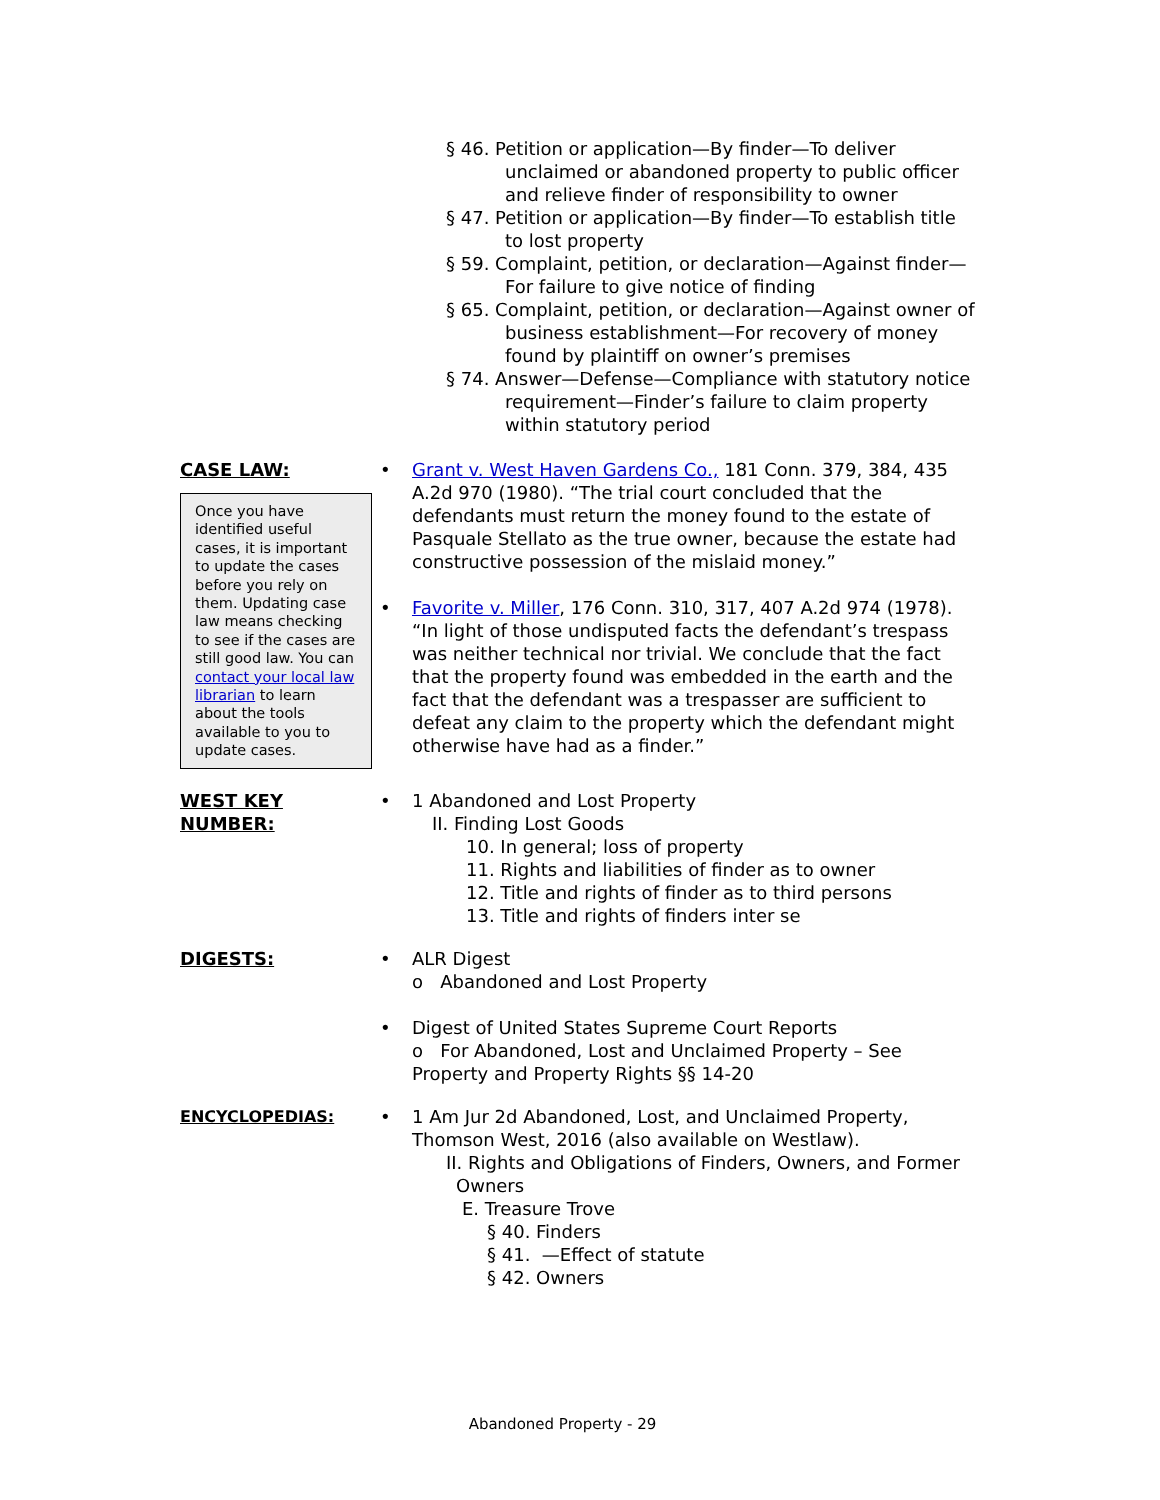§ 46. Petition or application—By finder—To deliver unclaimed or abandoned property to public officer and relieve finder of responsibility to owner
§ 47. Petition or application—By finder—To establish title to lost property
§ 59. Complaint, petition, or declaration—Against finder—For failure to give notice of finding
§ 65. Complaint, petition, or declaration—Against owner of business establishment—For recovery of money found by plaintiff on owner’s premises
§ 74. Answer—Defense—Compliance with statutory notice requirement—Finder’s failure to claim property within statutory period
CASE LAW:
Once you have identified useful cases, it is important to update the cases before you rely on them. Updating case law means checking to see if the cases are still good law. You can contact your local law librarian to learn about the tools available to you to update cases.
• Grant v. West Haven Gardens Co., 181 Conn. 379, 384, 435 A.2d 970 (1980). “The trial court concluded that the defendants must return the money found to the estate of Pasquale Stellato as the true owner, because the estate had constructive possession of the mislaid money.”
• Favorite v. Miller, 176 Conn. 310, 317, 407 A.2d 974 (1978). “In light of those undisputed facts the defendant’s trespass was neither technical nor trivial. We conclude that the fact that the property found was embedded in the earth and the fact that the defendant was a trespasser are sufficient to defeat any claim to the property which the defendant might otherwise have had as a finder.”
WEST KEY
NUMBER:
• 1 Abandoned and Lost Property
II. Finding Lost Goods
10. In general; loss of property
11. Rights and liabilities of finder as to owner
12. Title and rights of finder as to third persons
13. Title and rights of finders inter se
DIGESTS: • ALR Digest
o Abandoned and Lost Property
• Digest of United States Supreme Court Reports
o For Abandoned, Lost and Unclaimed Property – See Property and Property Rights §§ 14-20
ENCYCLOPEDIAS: • 1 Am Jur 2d Abandoned, Lost, and Unclaimed Property, Thomson West, 2016 (also available on Westlaw).
II. Rights and Obligations of Finders, Owners, and Former Owners
E. Treasure Trove
§ 40. Finders
§ 41. —Effect of statute
§ 42. Owners
Abandoned Property - 29